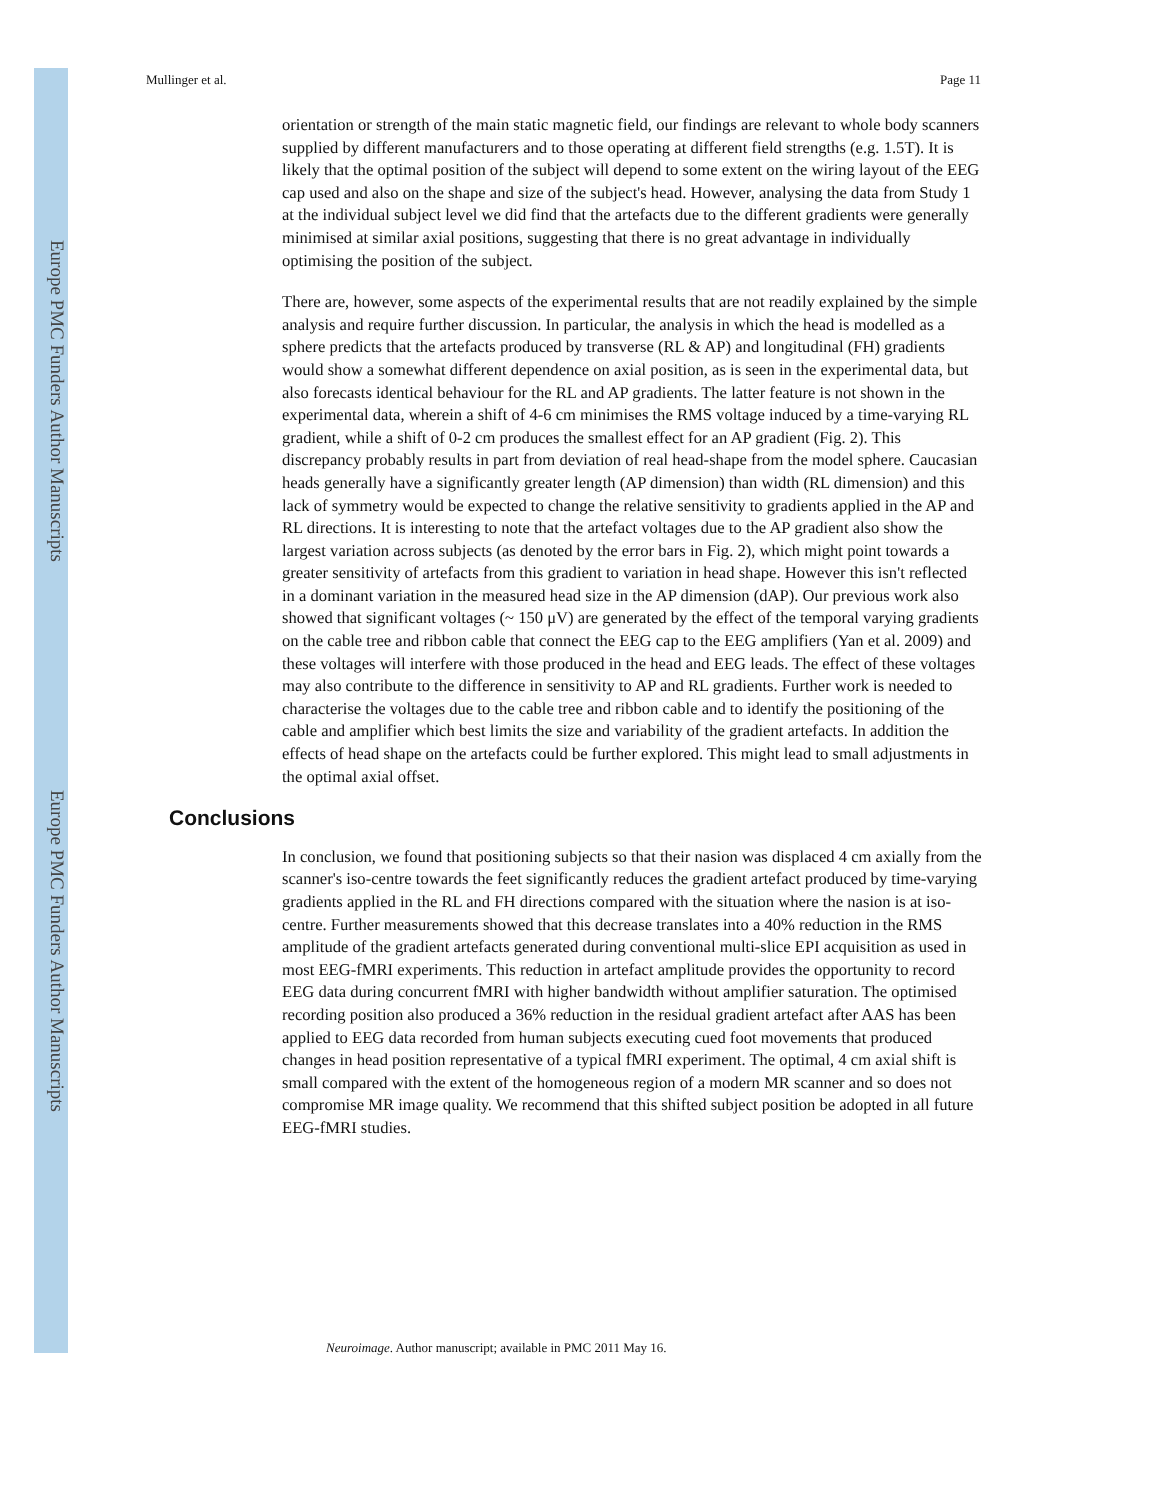Europe PMC Funders Author Manuscripts
Europe PMC Funders Author Manuscripts
Mullinger et al. Page 11
orientation or strength of the main static magnetic field, our findings are relevant to whole body scanners supplied by different manufacturers and to those operating at different field strengths (e.g. 1.5T). It is likely that the optimal position of the subject will depend to some extent on the wiring layout of the EEG cap used and also on the shape and size of the subject's head. However, analysing the data from Study 1 at the individual subject level we did find that the artefacts due to the different gradients were generally minimised at similar axial positions, suggesting that there is no great advantage in individually optimising the position of the subject.
There are, however, some aspects of the experimental results that are not readily explained by the simple analysis and require further discussion. In particular, the analysis in which the head is modelled as a sphere predicts that the artefacts produced by transverse (RL & AP) and longitudinal (FH) gradients would show a somewhat different dependence on axial position, as is seen in the experimental data, but also forecasts identical behaviour for the RL and AP gradients. The latter feature is not shown in the experimental data, wherein a shift of 4-6 cm minimises the RMS voltage induced by a time-varying RL gradient, while a shift of 0-2 cm produces the smallest effect for an AP gradient (Fig. 2). This discrepancy probably results in part from deviation of real head-shape from the model sphere. Caucasian heads generally have a significantly greater length (AP dimension) than width (RL dimension) and this lack of symmetry would be expected to change the relative sensitivity to gradients applied in the AP and RL directions. It is interesting to note that the artefact voltages due to the AP gradient also show the largest variation across subjects (as denoted by the error bars in Fig. 2), which might point towards a greater sensitivity of artefacts from this gradient to variation in head shape. However this isn't reflected in a dominant variation in the measured head size in the AP dimension (dAP). Our previous work also showed that significant voltages (~ 150 μV) are generated by the effect of the temporal varying gradients on the cable tree and ribbon cable that connect the EEG cap to the EEG amplifiers (Yan et al. 2009) and these voltages will interfere with those produced in the head and EEG leads. The effect of these voltages may also contribute to the difference in sensitivity to AP and RL gradients. Further work is needed to characterise the voltages due to the cable tree and ribbon cable and to identify the positioning of the cable and amplifier which best limits the size and variability of the gradient artefacts. In addition the effects of head shape on the artefacts could be further explored. This might lead to small adjustments in the optimal axial offset.
Conclusions
In conclusion, we found that positioning subjects so that their nasion was displaced 4 cm axially from the scanner's iso-centre towards the feet significantly reduces the gradient artefact produced by time-varying gradients applied in the RL and FH directions compared with the situation where the nasion is at iso-centre. Further measurements showed that this decrease translates into a 40% reduction in the RMS amplitude of the gradient artefacts generated during conventional multi-slice EPI acquisition as used in most EEG-fMRI experiments. This reduction in artefact amplitude provides the opportunity to record EEG data during concurrent fMRI with higher bandwidth without amplifier saturation. The optimised recording position also produced a 36% reduction in the residual gradient artefact after AAS has been applied to EEG data recorded from human subjects executing cued foot movements that produced changes in head position representative of a typical fMRI experiment. The optimal, 4 cm axial shift is small compared with the extent of the homogeneous region of a modern MR scanner and so does not compromise MR image quality. We recommend that this shifted subject position be adopted in all future EEG-fMRI studies.
Neuroimage. Author manuscript; available in PMC 2011 May 16.